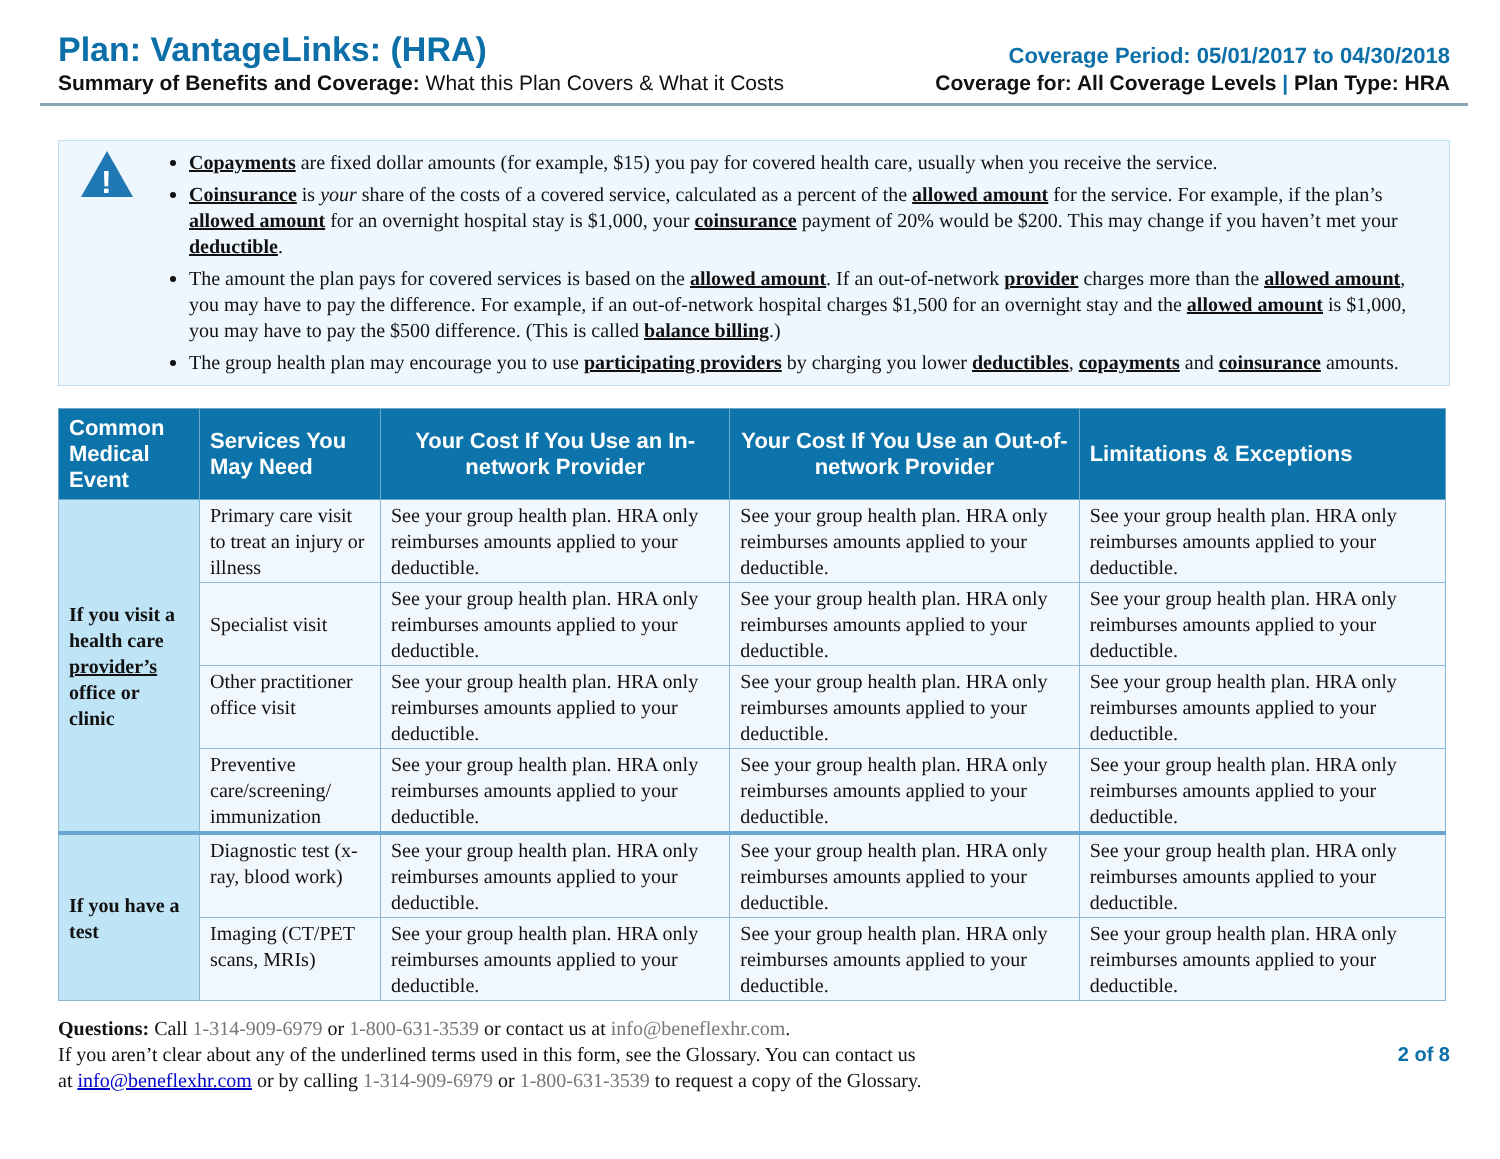Plan: VantageLinks: (HRA)
Coverage Period: 05/01/2017 to 04/30/2018
Summary of Benefits and Coverage: What this Plan Covers & What it Costs
Coverage for: All Coverage Levels | Plan Type: HRA
!
Copayments are fixed dollar amounts (for example, $15) you pay for covered health care, usually when you receive the service.
Coinsurance is your share of the costs of a covered service, calculated as a percent of the allowed amount for the service. For example, if the plan’s allowed amount for an overnight hospital stay is $1,000, your coinsurance payment of 20% would be $200. This may change if you haven’t met your deductible.
The amount the plan pays for covered services is based on the allowed amount. If an out-of-network provider charges more than the allowed amount, you may have to pay the difference. For example, if an out-of-network hospital charges $1,500 for an overnight stay and the allowed amount is $1,000, you may have to pay the $500 difference. (This is called balance billing.)
The group health plan may encourage you to use participating providers by charging you lower deductibles, copayments and coinsurance amounts.
| Common Medical Event | Services You May Need | Your Cost If You Use an In-network Provider | Your Cost If You Use an Out-of-network Provider | Limitations & Exceptions |
| --- | --- | --- | --- | --- |
| If you visit a health care provider’s office or clinic | Primary care visit to treat an injury or illness | See your group health plan. HRA only reimburses amounts applied to your deductible. | See your group health plan. HRA only reimburses amounts applied to your deductible. | See your group health plan. HRA only reimburses amounts applied to your deductible. |
| | Specialist visit | See your group health plan. HRA only reimburses amounts applied to your deductible. | See your group health plan. HRA only reimburses amounts applied to your deductible. | See your group health plan. HRA only reimburses amounts applied to your deductible. |
| | Other practitioner office visit | See your group health plan. HRA only reimburses amounts applied to your deductible. | See your group health plan. HRA only reimburses amounts applied to your deductible. | See your group health plan. HRA only reimburses amounts applied to your deductible. |
| | Preventive care/screening/ immunization | See your group health plan. HRA only reimburses amounts applied to your deductible. | See your group health plan. HRA only reimburses amounts applied to your deductible. | See your group health plan. HRA only reimburses amounts applied to your deductible. |
| If you have a test | Diagnostic test (x-ray, blood work) | See your group health plan. HRA only reimburses amounts applied to your deductible. | See your group health plan. HRA only reimburses amounts applied to your deductible. | See your group health plan. HRA only reimburses amounts applied to your deductible. |
| | Imaging (CT/PET scans, MRIs) | See your group health plan. HRA only reimburses amounts applied to your deductible. | See your group health plan. HRA only reimburses amounts applied to your deductible. | See your group health plan. HRA only reimburses amounts applied to your deductible. |
Questions: Call 1-314-909-6979 or 1-800-631-3539 or contact us at info@beneflexhr.com.
If you aren’t clear about any of the underlined terms used in this form, see the Glossary. You can contact us
at info@beneflexhr.com or by calling 1-314-909-6979 or 1-800-631-3539 to request a copy of the Glossary.
2 of 8